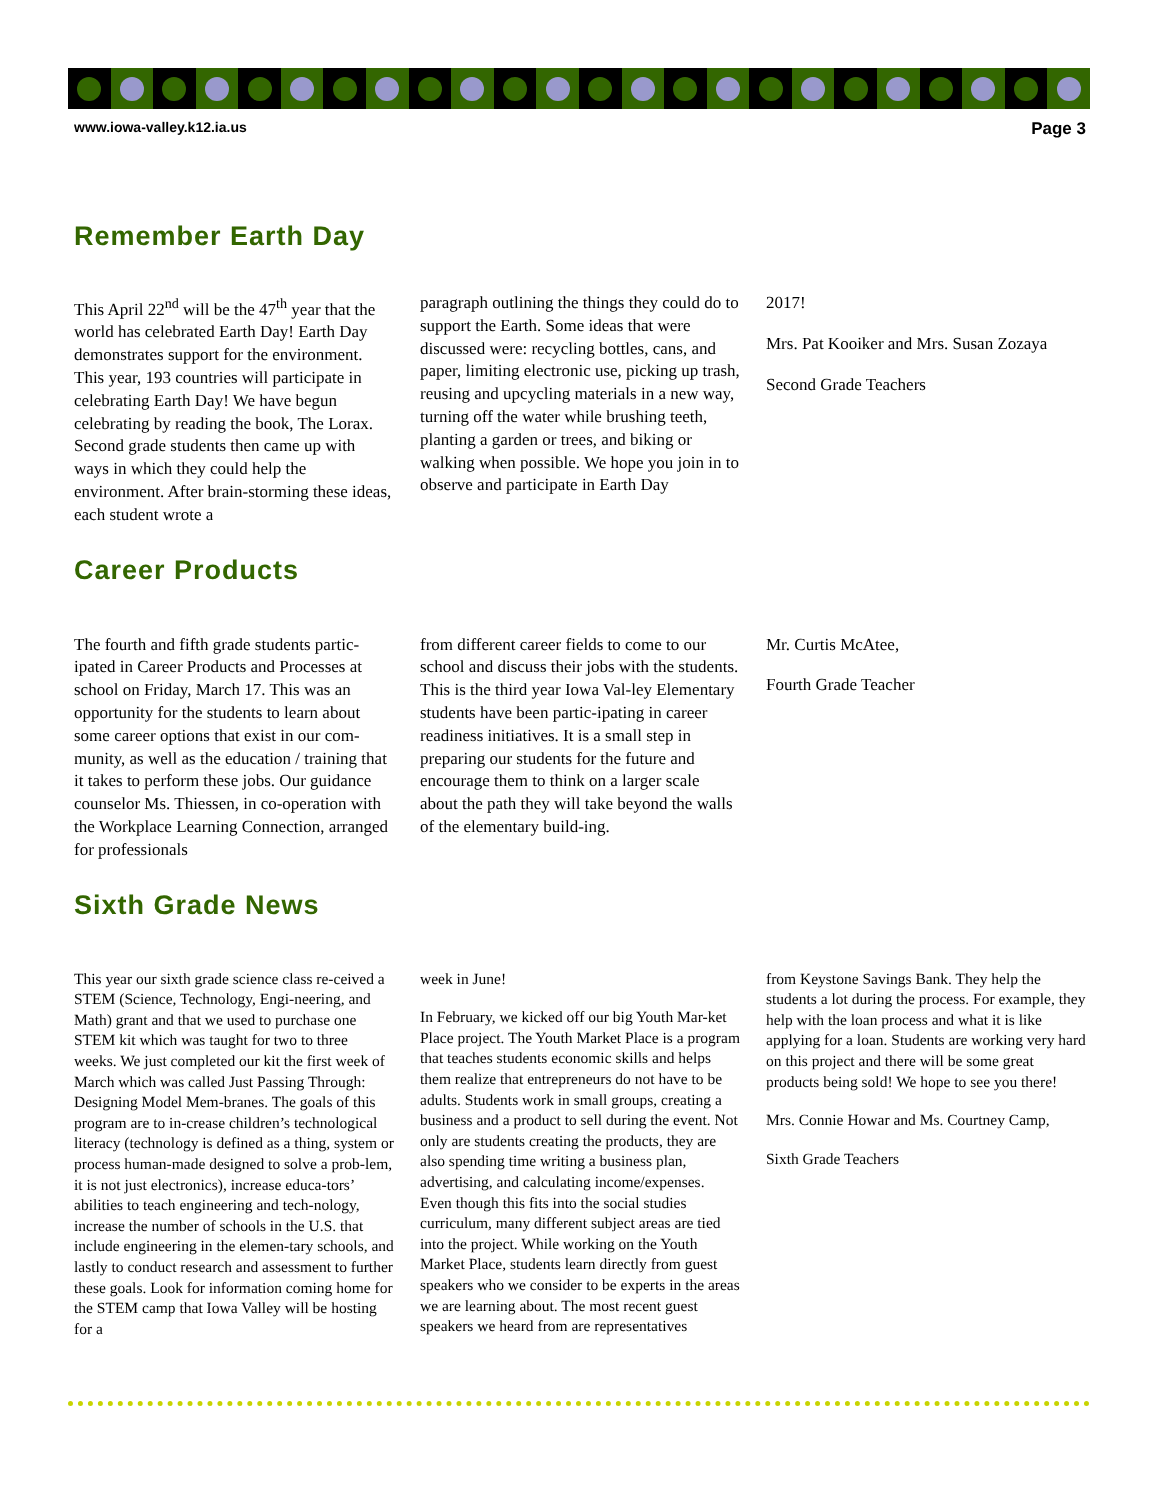www.iowa-valley.k12.ia.us Page 3
Remember Earth Day
This April 22<sup>nd</sup> will be the 47<sup>th</sup> year that the world has celebrated Earth Day! Earth Day demonstrates support for the environment. This year, 193 countries will participate in celebrating Earth Day! We have begun celebrating by reading the book, The Lorax. Second grade students then came up with ways in which they could help the environment. After brain-storming these ideas, each student wrote a
paragraph outlining the things they could do to support the Earth. Some ideas that were discussed were: recycling bottles, cans, and paper, limiting electronic use, picking up trash, reusing and upcycling materials in a new way, turning off the water while brushing teeth, planting a garden or trees, and biking or walking when possible. We hope you join in to observe and participate in Earth Day
2017!
Mrs. Pat Kooiker and Mrs. Susan Zozaya
Second Grade Teachers
Career Products
The fourth and fifth grade students partic-ipated in Career Products and Processes at school on Friday, March 17. This was an opportunity for the students to learn about some career options that exist in our com-munity, as well as the education / training that it takes to perform these jobs. Our guidance counselor Ms. Thiessen, in co-operation with the Workplace Learning Connection, arranged for professionals
from different career fields to come to our school and discuss their jobs with the students. This is the third year Iowa Val-ley Elementary students have been partic-ipating in career readiness initiatives. It is a small step in preparing our students for the future and encourage them to think on a larger scale about the path they will take beyond the walls of the elementary build-ing.
Mr. Curtis McAtee,
Fourth Grade Teacher
Sixth Grade News
This year our sixth grade science class re-ceived a STEM (Science, Technology, Engi-neering, and Math) grant and that we used to purchase one STEM kit which was taught for two to three weeks. We just completed our kit the first week of March which was called Just Passing Through: Designing Model Mem-branes. The goals of this program are to in-crease children’s technological literacy (technology is defined as a thing, system or process human-made designed to solve a prob-lem, it is not just electronics), increase educa-tors’ abilities to teach engineering and tech-nology, increase the number of schools in the U.S. that include engineering in the elemen-tary schools, and lastly to conduct research and assessment to further these goals. Look for information coming home for the STEM camp that Iowa Valley will be hosting for a
week in June!
In February, we kicked off our big Youth Mar-ket Place project. The Youth Market Place is a program that teaches students economic skills and helps them realize that entrepreneurs do not have to be adults. Students work in small groups, creating a business and a product to sell during the event. Not only are students creating the products, they are also spending time writing a business plan, advertising, and calculating income/expenses. Even though this fits into the social studies curriculum, many different subject areas are tied into the project. While working on the Youth Market Place, students learn directly from guest speakers who we consider to be experts in the areas we are learning about. The most recent guest speakers we heard from are representatives
from Keystone Savings Bank. They help the students a lot during the process. For example, they help with the loan process and what it is like applying for a loan. Students are working very hard on this project and there will be some great products being sold! We hope to see you there!
Mrs. Connie Howar and Ms. Courtney Camp,
Sixth Grade Teachers